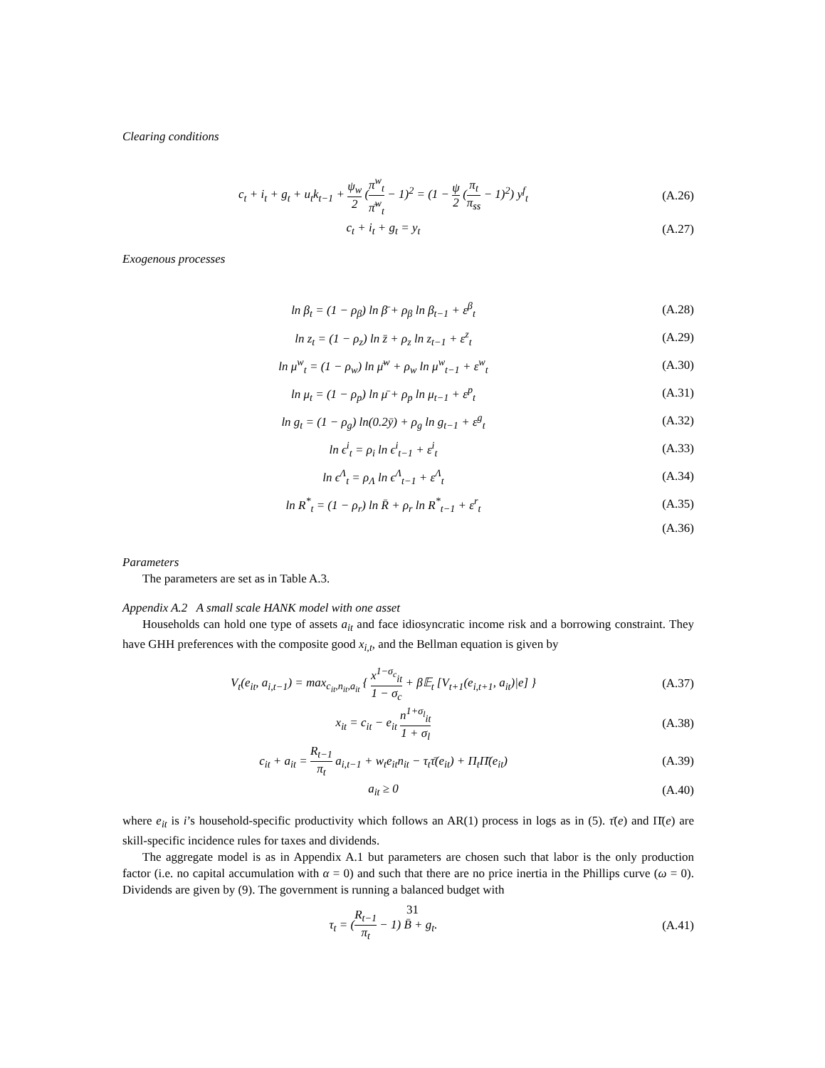Clearing conditions
c<sub>t</sub> + i<sub>t</sub> + g<sub>t</sub> + u<sub>t</sub>k<sub>t−1</sub> + ψ<sub>w</sub> 2 (π<sup>w</sup><sub>t</sub> π̄<sup>w</sup><sub>t</sub> − 1)<sup>2</sup> = (1 − ψ 2 (π<sub>t</sub> π<sub>ss</sub> − 1)<sup>2</sup>) y<sup>f</sup><sub>t</sub>
(A.26)
c<sub>t</sub> + i<sub>t</sub> + g<sub>t</sub> = y<sub>t</sub> (A.27)
Exogenous processes
ln β<sub>t</sub> = (1 − ρ<sub>β</sub>) ln β̄ + ρ<sub>β</sub> ln β<sub>t−1</sub> + ε<sup>β</sup><sub>t</sub>
(A.28)
ln z<sub>t</sub> = (1 − ρ<sub>z</sub>) ln z̄ + ρ<sub>z</sub> ln z<sub>t−1</sub> + ε<sup>z</sup><sub>t</sub>
(A.29)
ln μ<sup>w</sup><sub>t</sub> = (1 − ρ<sub>w</sub>) ln μ̄<sup>w</sup> + ρ<sub>w</sub> ln μ<sup>w</sup><sub>t−1</sub> + ε<sup>w</sup><sub>t</sub>
(A.30)
ln μ<sub>t</sub> = (1 − ρ<sub>p</sub>) ln μ̄ + ρ<sub>p</sub> ln μ<sub>t−1</sub> + ε<sup>p</sup><sub>t</sub>
(A.31)
ln g<sub>t</sub> = (1 − ρ<sub>g</sub>) ln(0.2ȳ) + ρ<sub>g</sub> ln g<sub>t−1</sub> + ε<sup>g</sup><sub>t</sub>
(A.32)
ln ϵ<sup>i</sup><sub>t</sub> = ρ<sub>i</sub> ln ϵ<sup>i</sup><sub>t−1</sub> + ε<sup>i</sup><sub>t</sub> (A.33)
ln ϵ<sup>Λ</sup><sub>t</sub> = ρ<sub>Λ</sub> ln ϵ<sup>Λ</sup><sub>t−1</sub> + ε<sup>Λ</sup><sub>t</sub> (A.34)
ln R<sup>*</sup><sub>t</sub> = (1 − ρ<sub>r</sub>) ln R̄ + ρ<sub>r</sub> ln R<sup>*</sup><sub>t−1</sub> + ε<sup>r</sup><sub>t</sub>
(A.35)
(A.36)
Parameters
The parameters are set as in Table A.3.
Appendix A.2 A small scale HANK model with one asset
Households can hold one type of assets a<sub>it</sub> and face idiosyncratic income risk and a borrowing constraint. They have GHH preferences with the composite good x<sub>i,t</sub>, and the Bellman equation is given by
V<sub>t</sub>(e<sub>it</sub>, a<sub>i,t−1</sub>) = max<sub>c<sub>it</sub>,n<sub>it</sub>,a<sub>it</sub></sub> { x<sup>1−σ<sub>c</sub></sup><sub>it</sub> 1 − σ<sub>c</sub> + β𝔼<sub>t</sub> [V<sub>t+1</sub>(e<sub>i,t+1</sub>, a<sub>it</sub>)|e] }
(A.37)
x<sub>it</sub> = c<sub>it</sub> − e<sub>it</sub> n<sup>1+σ<sub>l</sub></sup><sub>it</sub> 1 + σ<sub>l</sub>
(A.38)
c<sub>it</sub> + a<sub>it</sub> = R<sub>t−1</sub> π<sub>t</sub> a<sub>i,t−1</sub> + w<sub>t</sub>e<sub>it</sub>n<sub>it</sub> − τ<sub>t</sub>τ̄(e<sub>it</sub>) + Π<sub>t</sub>Π̄(e<sub>it</sub>)
(A.39)
a<sub>it</sub> ≥ 0 (A.40)
where e<sub>it</sub> is i’s household-specific productivity which follows an AR(1) process in logs as in (5). τ̄(e) and Π̄(e) are skill-specific incidence rules for taxes and dividends.
The aggregate model is as in Appendix A.1 but parameters are chosen such that labor is the only production factor (i.e. no capital accumulation with α = 0) and such that there are no price inertia in the Phillips curve (ω = 0). Dividends are given by (9). The government is running a balanced budget with
τ<sub>t</sub> = (R<sub>t−1</sub> π<sub>t</sub> − 1) B̄ + g<sub>t</sub>. (A.41)
31